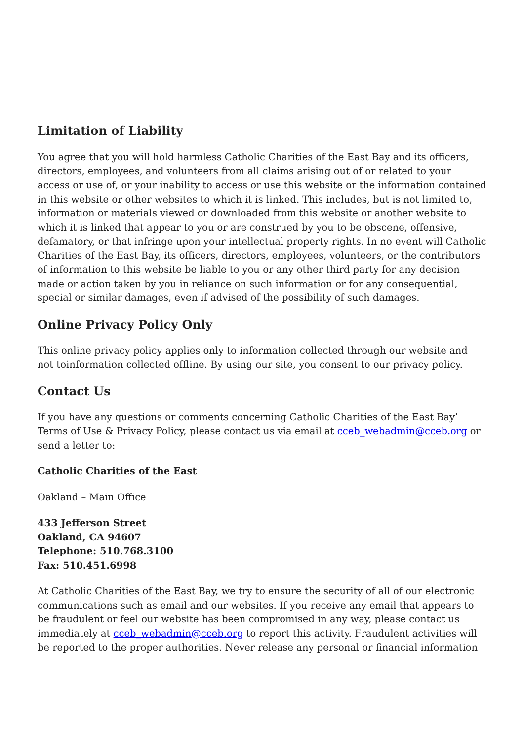Limitation of Liability
You agree that you will hold harmless Catholic Charities of the East Bay and its officers, directors, employees, and volunteers from all claims arising out of or related to your access or use of, or your inability to access or use this website or the information contained in this website or other websites to which it is linked. This includes, but is not limited to, information or materials viewed or downloaded from this website or another website to which it is linked that appear to you or are construed by you to be obscene, offensive, defamatory, or that infringe upon your intellectual property rights. In no event will Catholic Charities of the East Bay, its officers, directors, employees, volunteers, or the contributors of information to this website be liable to you or any other third party for any decision made or action taken by you in reliance on such information or for any consequential, special or similar damages, even if advised of the possibility of such damages.
Online Privacy Policy Only
This online privacy policy applies only to information collected through our website and not toinformation collected offline. By using our site, you consent to our privacy policy.
Contact Us
If you have any questions or comments concerning Catholic Charities of the East Bay’ Terms of Use & Privacy Policy, please contact us via email at cceb_webadmin@cceb.org or send a letter to:
Catholic Charities of the East
Oakland – Main Office
433 Jefferson Street
Oakland, CA 94607
Telephone: 510.768.3100
Fax: 510.451.6998
At Catholic Charities of the East Bay, we try to ensure the security of all of our electronic communications such as email and our websites. If you receive any email that appears to be fraudulent or feel our website has been compromised in any way, please contact us immediately at cceb_webadmin@cceb.org to report this activity. Fraudulent activities will be reported to the proper authorities. Never release any personal or financial information